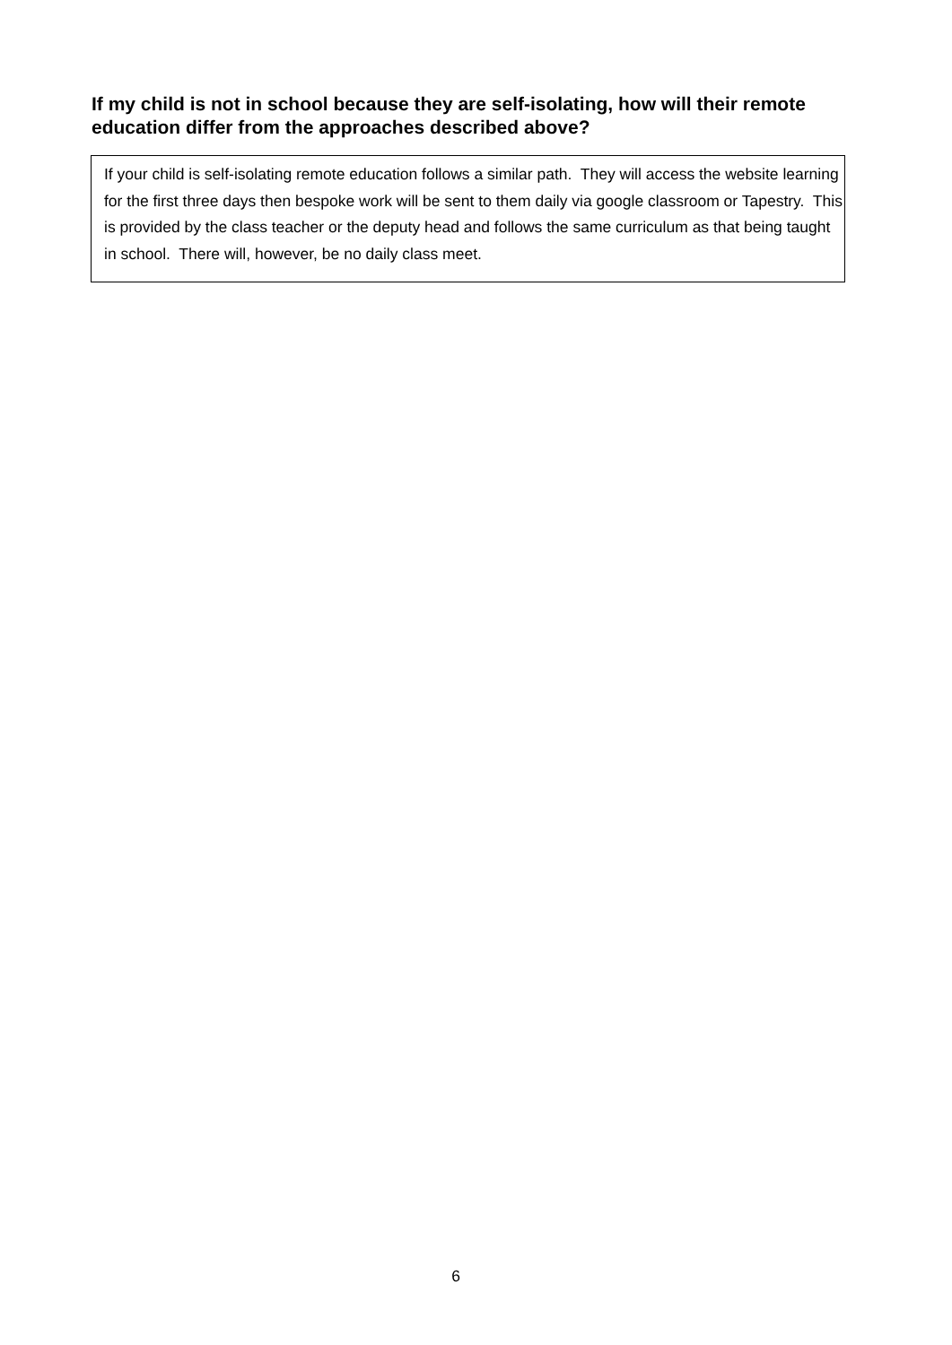If my child is not in school because they are self-isolating, how will their remote education differ from the approaches described above?
If your child is self-isolating remote education follows a similar path. They will access the website learning for the first three days then bespoke work will be sent to them daily via google classroom or Tapestry. This is provided by the class teacher or the deputy head and follows the same curriculum as that being taught in school. There will, however, be no daily class meet.
6